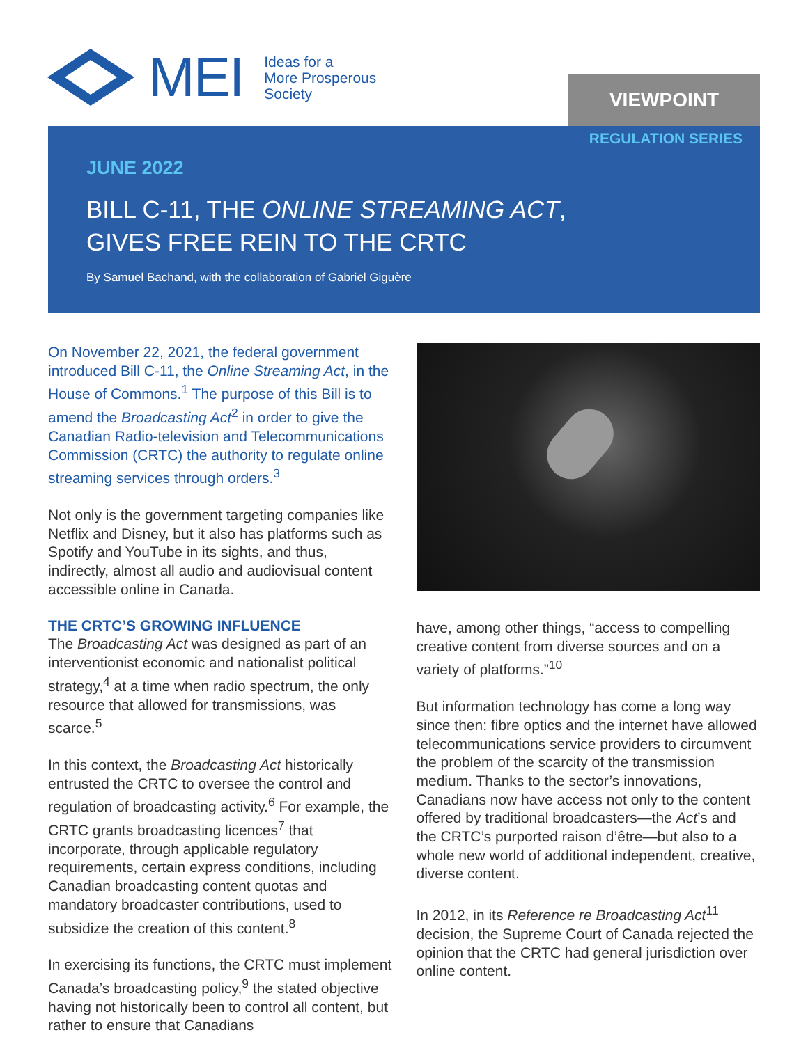MEI
Ideas for a
More Prosperous
Society
VIEWPOINT
REGULATION SERIES
JUNE 2022
BILL C-11, THE ONLINE STREAMING ACT,
GIVES FREE REIN TO THE CRTC
By Samuel Bachand, with the collaboration of Gabriel Giguère
On November 22, 2021, the federal government introduced Bill C-11, the Online Streaming Act, in the House of Commons.<sup>1</sup> The purpose of this Bill is to amend the Broadcasting Act<sup>2</sup> in order to give the Canadian Radio-television and Telecommunications Commission (CRTC) the authority to regulate online streaming services through orders.<sup>3</sup>
Not only is the government targeting companies like Netflix and Disney, but it also has platforms such as Spotify and YouTube in its sights, and thus, indirectly, almost all audio and audiovisual content accessible online in Canada.
THE CRTC’S GROWING INFLUENCE
The Broadcasting Act was designed as part of an interventionist economic and nationalist political strategy,<sup>4</sup> at a time when radio spectrum, the only resource that allowed for transmissions, was scarce.<sup>5</sup>
In this context, the Broadcasting Act historically entrusted the CRTC to oversee the control and regulation of broadcasting activity.<sup>6</sup> For example, the CRTC grants broadcasting licences<sup>7</sup> that incorporate, through applicable regulatory requirements, certain express conditions, including Canadian broadcasting content quotas and mandatory broadcaster contributions, used to subsidize the creation of this content.<sup>8</sup>
In exercising its functions, the CRTC must implement Canada’s broadcasting policy,<sup>9</sup> the stated objective having not historically been to control all content, but rather to ensure that Canadians
have, among other things, “access to compelling creative content from diverse sources and on a variety of platforms.”<sup>10</sup>
But information technology has come a long way since then: fibre optics and the internet have allowed telecommunications service providers to circumvent the problem of the scarcity of the transmission medium. Thanks to the sector’s innovations, Canadians now have access not only to the content offered by traditional broadcasters—the Act’s and the CRTC’s purported raison d’être—but also to a whole new world of additional independent, creative, diverse content.
In 2012, in its Reference re Broadcasting Act<sup>11</sup> decision, the Supreme Court of Canada rejected the opinion that the CRTC had general jurisdiction over online content.